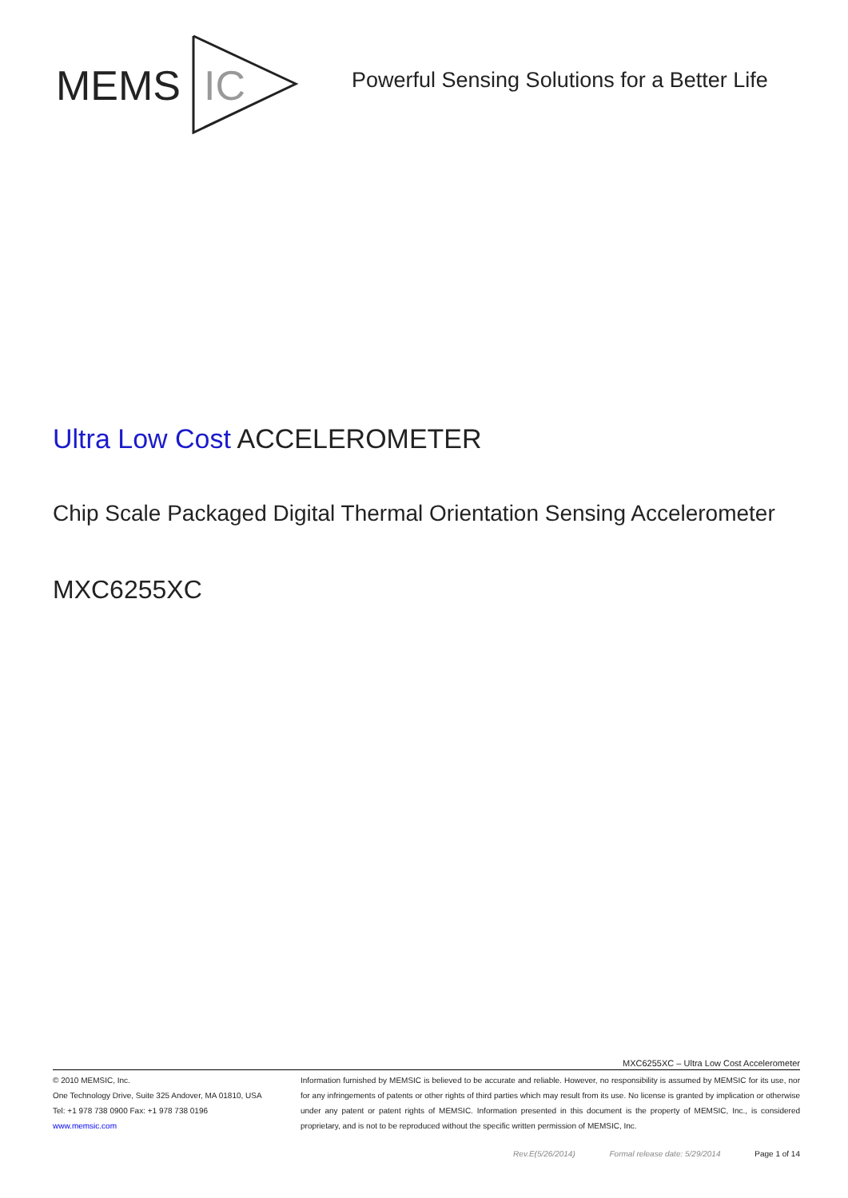MEMS
IC
Powerful Sensing Solutions for a Better Life
Ultra Low Cost ACCELEROMETER
Chip Scale Packaged Digital Thermal Orientation Sensing Accelerometer
MXC6255XC
MXC6255XC – Ultra Low Cost Accelerometer
© 2010 MEMSIC, Inc.
One Technology Drive, Suite 325 Andover, MA 01810, USA
Tel: +1 978 738 0900 Fax: +1 978 738 0196
www.memsic.com
Information furnished by MEMSIC is believed to be accurate and reliable. However, no responsibility is assumed by MEMSIC for its use, nor for any infringements of patents or other rights of third parties which may result from its use. No license is granted by implication or otherwise under any patent or patent rights of MEMSIC. Information presented in this document is the property of MEMSIC, Inc., is considered proprietary, and is not to be reproduced without the specific written permission of MEMSIC, Inc.
Rev.E(5/26/2014) Formal release date: 5/29/2014 Page 1 of 14